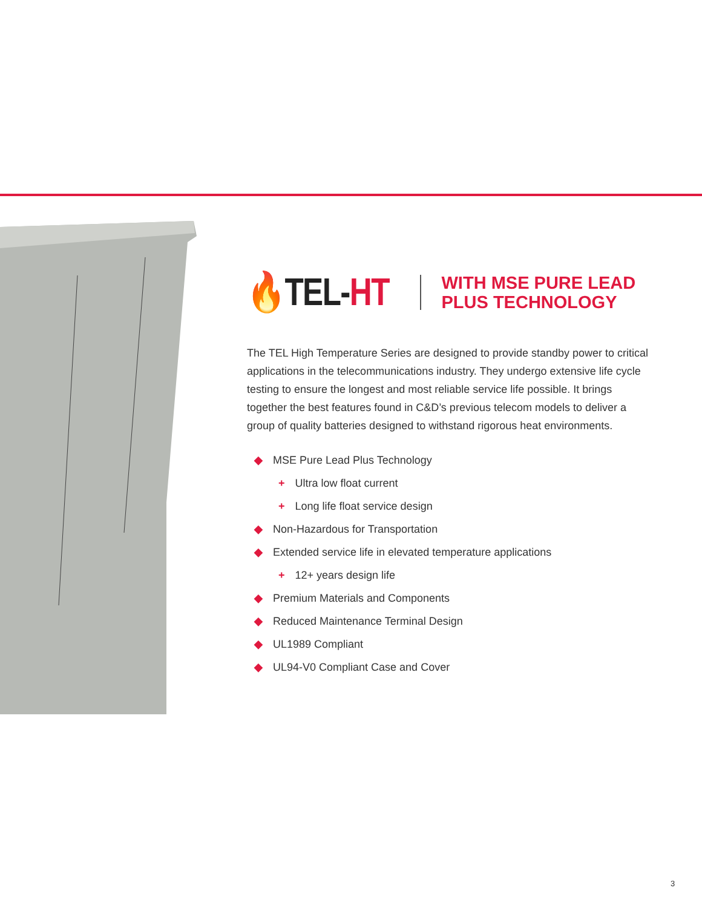🔥TEL-HT
WITH MSE PURE LEAD
PLUS TECHNOLOGY
The TEL High Temperature Series are designed to provide standby power to critical applications in the telecommunications industry. They undergo extensive life cycle testing to ensure the longest and most reliable service life possible. It brings together the best features found in C&D’s previous telecom models to deliver a group of quality batteries designed to withstand rigorous heat environments.
◆ MSE Pure Lead Plus Technology
+ Ultra low float current
+ Long life float service design
◆ Non-Hazardous for Transportation
◆ Extended service life in elevated temperature applications
+ 12+ years design life
◆ Premium Materials and Components
◆ Reduced Maintenance Terminal Design
◆ UL1989 Compliant
◆ UL94-V0 Compliant Case and Cover
3